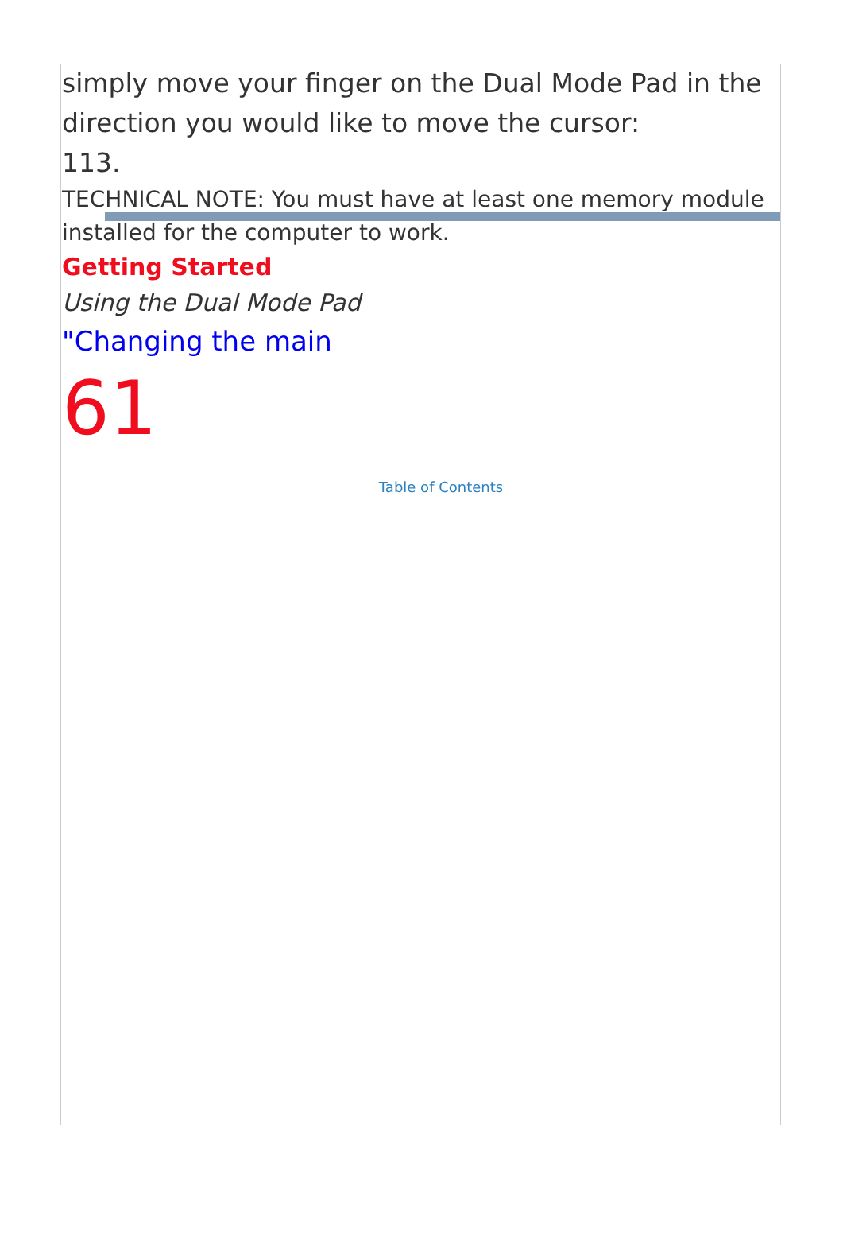simply move your finger on the Dual Mode Pad in the direction you would like to move the cursor:
113.
TECHNICAL NOTE: You must have at least one memory module installed for the computer to work.
Getting Started
Using the Dual Mode Pad
"Changing the main
61
Table of Contents